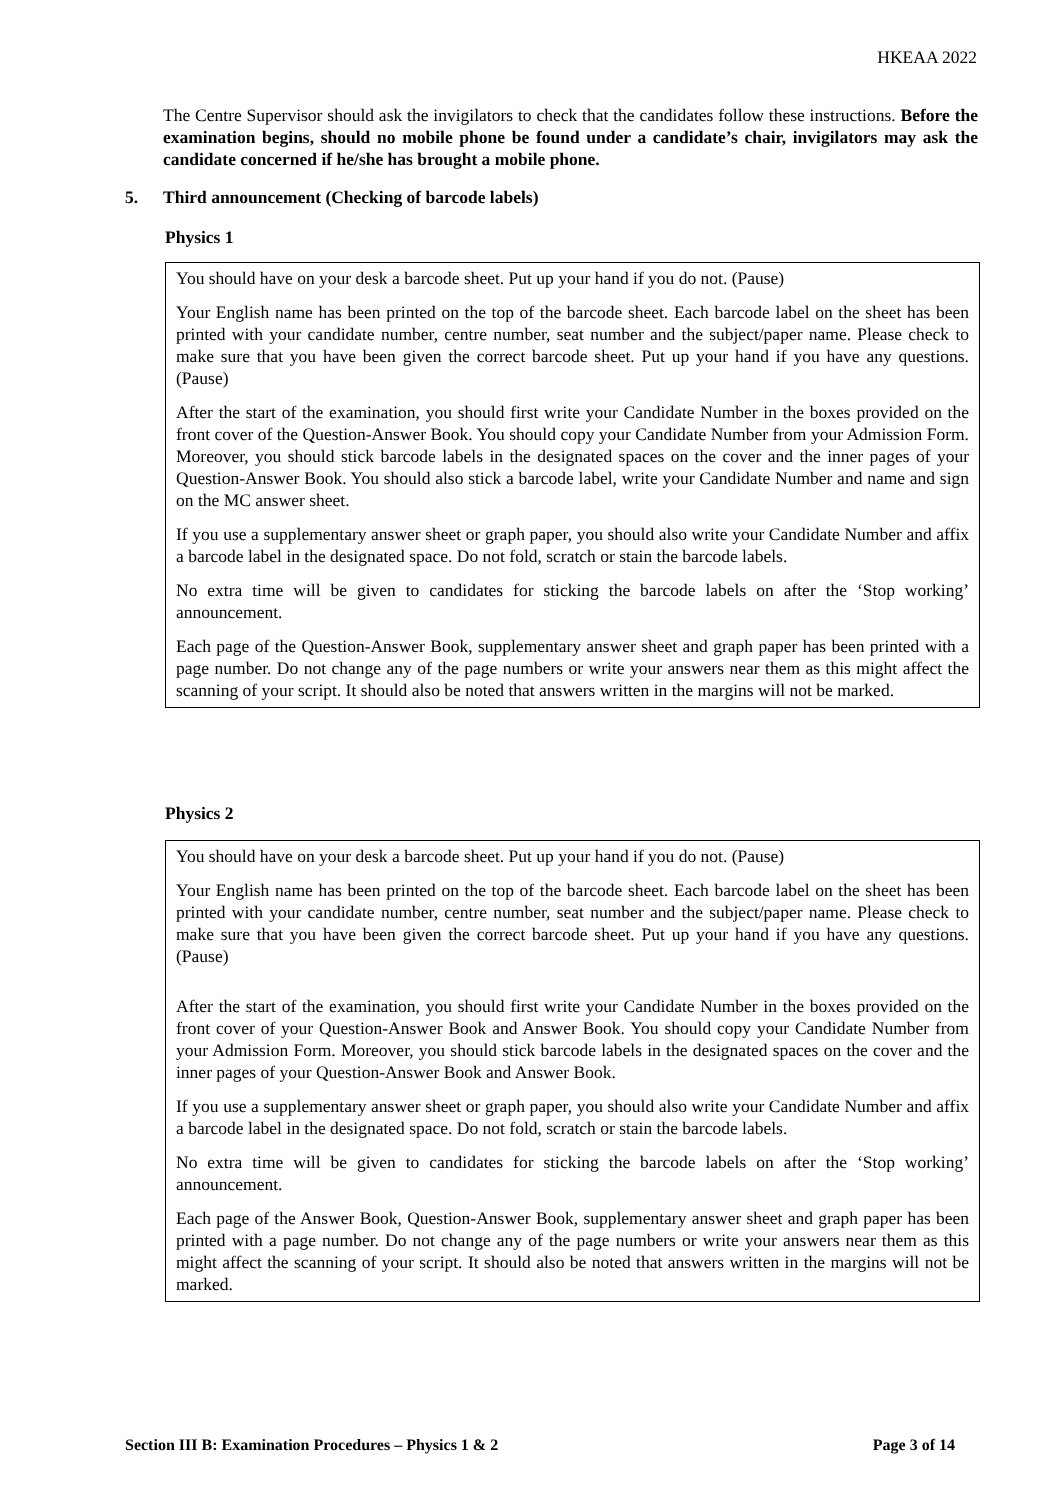HKEAA 2022
The Centre Supervisor should ask the invigilators to check that the candidates follow these instructions. Before the examination begins, should no mobile phone be found under a candidate’s chair, invigilators may ask the candidate concerned if he/she has brought a mobile phone.
5. Third announcement (Checking of barcode labels)
Physics 1
You should have on your desk a barcode sheet. Put up your hand if you do not. (Pause)
Your English name has been printed on the top of the barcode sheet. Each barcode label on the sheet has been printed with your candidate number, centre number, seat number and the subject/paper name. Please check to make sure that you have been given the correct barcode sheet. Put up your hand if you have any questions. (Pause)
After the start of the examination, you should first write your Candidate Number in the boxes provided on the front cover of the Question-Answer Book. You should copy your Candidate Number from your Admission Form. Moreover, you should stick barcode labels in the designated spaces on the cover and the inner pages of your Question-Answer Book. You should also stick a barcode label, write your Candidate Number and name and sign on the MC answer sheet.
If you use a supplementary answer sheet or graph paper, you should also write your Candidate Number and affix a barcode label in the designated space. Do not fold, scratch or stain the barcode labels.
No extra time will be given to candidates for sticking the barcode labels on after the ‘Stop working’ announcement.
Each page of the Question-Answer Book, supplementary answer sheet and graph paper has been printed with a page number. Do not change any of the page numbers or write your answers near them as this might affect the scanning of your script. It should also be noted that answers written in the margins will not be marked.
Physics 2
You should have on your desk a barcode sheet. Put up your hand if you do not. (Pause)
Your English name has been printed on the top of the barcode sheet. Each barcode label on the sheet has been printed with your candidate number, centre number, seat number and the subject/paper name. Please check to make sure that you have been given the correct barcode sheet. Put up your hand if you have any questions. (Pause)
After the start of the examination, you should first write your Candidate Number in the boxes provided on the front cover of your Question-Answer Book and Answer Book. You should copy your Candidate Number from your Admission Form. Moreover, you should stick barcode labels in the designated spaces on the cover and the inner pages of your Question-Answer Book and Answer Book.
If you use a supplementary answer sheet or graph paper, you should also write your Candidate Number and affix a barcode label in the designated space. Do not fold, scratch or stain the barcode labels.
No extra time will be given to candidates for sticking the barcode labels on after the ‘Stop working’ announcement.
Each page of the Answer Book, Question-Answer Book, supplementary answer sheet and graph paper has been printed with a page number. Do not change any of the page numbers or write your answers near them as this might affect the scanning of your script. It should also be noted that answers written in the margins will not be marked.
Section III B: Examination Procedures – Physics 1 & 2 Page 3 of 14